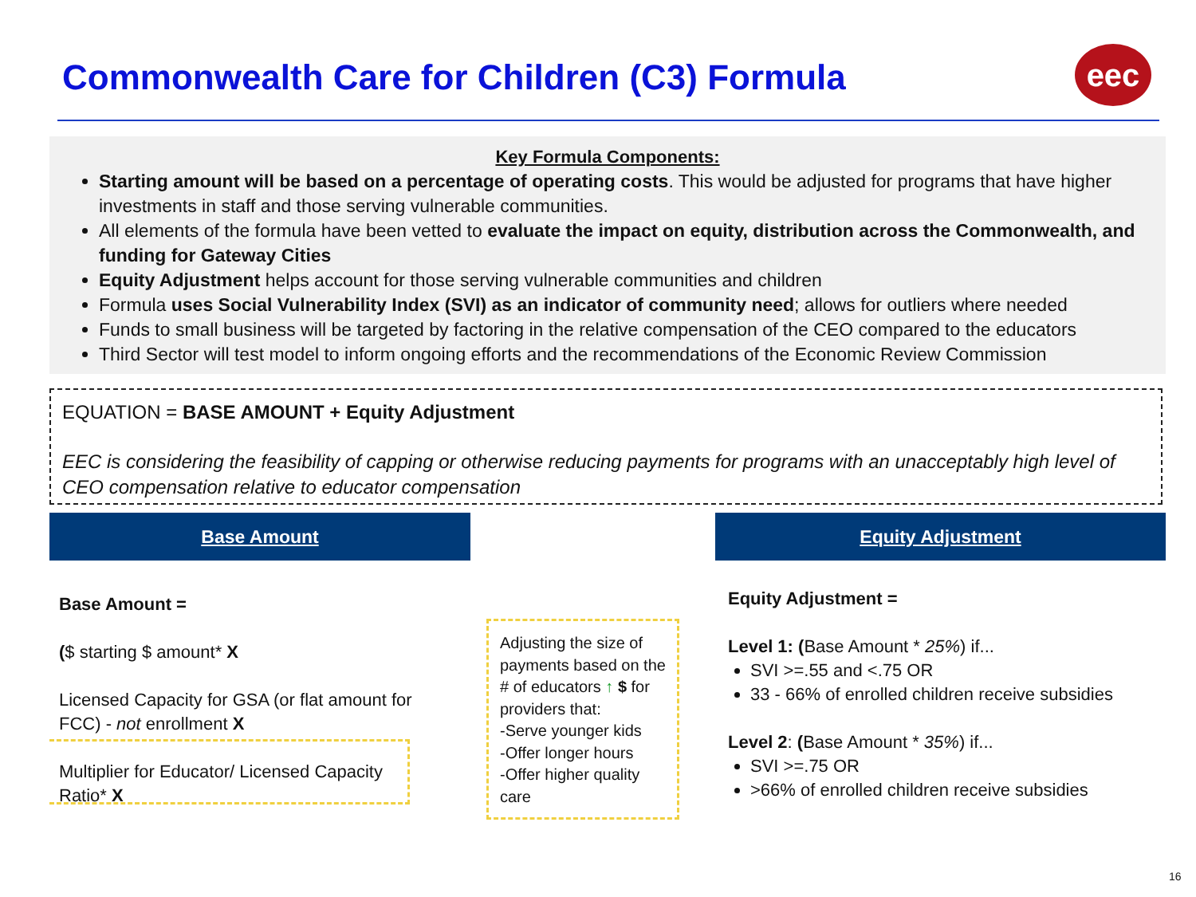Commonwealth Care for Children (C3) Formula
eec
Key Formula Components:
Starting amount will be based on a percentage of operating costs. This would be adjusted for programs that have higher investments in staff and those serving vulnerable communities.
All elements of the formula have been vetted to evaluate the impact on equity, distribution across the Commonwealth, and funding for Gateway Cities
Equity Adjustment helps account for those serving vulnerable communities and children
Formula uses Social Vulnerability Index (SVI) as an indicator of community need; allows for outliers where needed
Funds to small business will be targeted by factoring in the relative compensation of the CEO compared to the educators
Third Sector will test model to inform ongoing efforts and the recommendations of the Economic Review Commission
EQUATION = BASE AMOUNT + Equity Adjustment
EEC is considering the feasibility of capping or otherwise reducing payments for programs with an unacceptably high level of CEO compensation relative to educator compensation
Base Amount Equity Adjustment
Base Amount =
($ starting $ amount* X
Licensed Capacity for GSA (or flat amount for FCC) - not enrollment X
Multiplier for Educator/ Licensed Capacity Ratio* X
Adjusting the size of payments based on the # of educators ↑ $ for providers that:
-Serve younger kids
-Offer longer hours
-Offer higher quality care
Equity Adjustment =
Level 1: (Base Amount * 25%) if...
SVI >=.55 and <.75 OR
33 - 66% of enrolled children receive subsidies
Level 2: (Base Amount * 35%) if...
SVI >=.75 OR
>66% of enrolled children receive subsidies
16